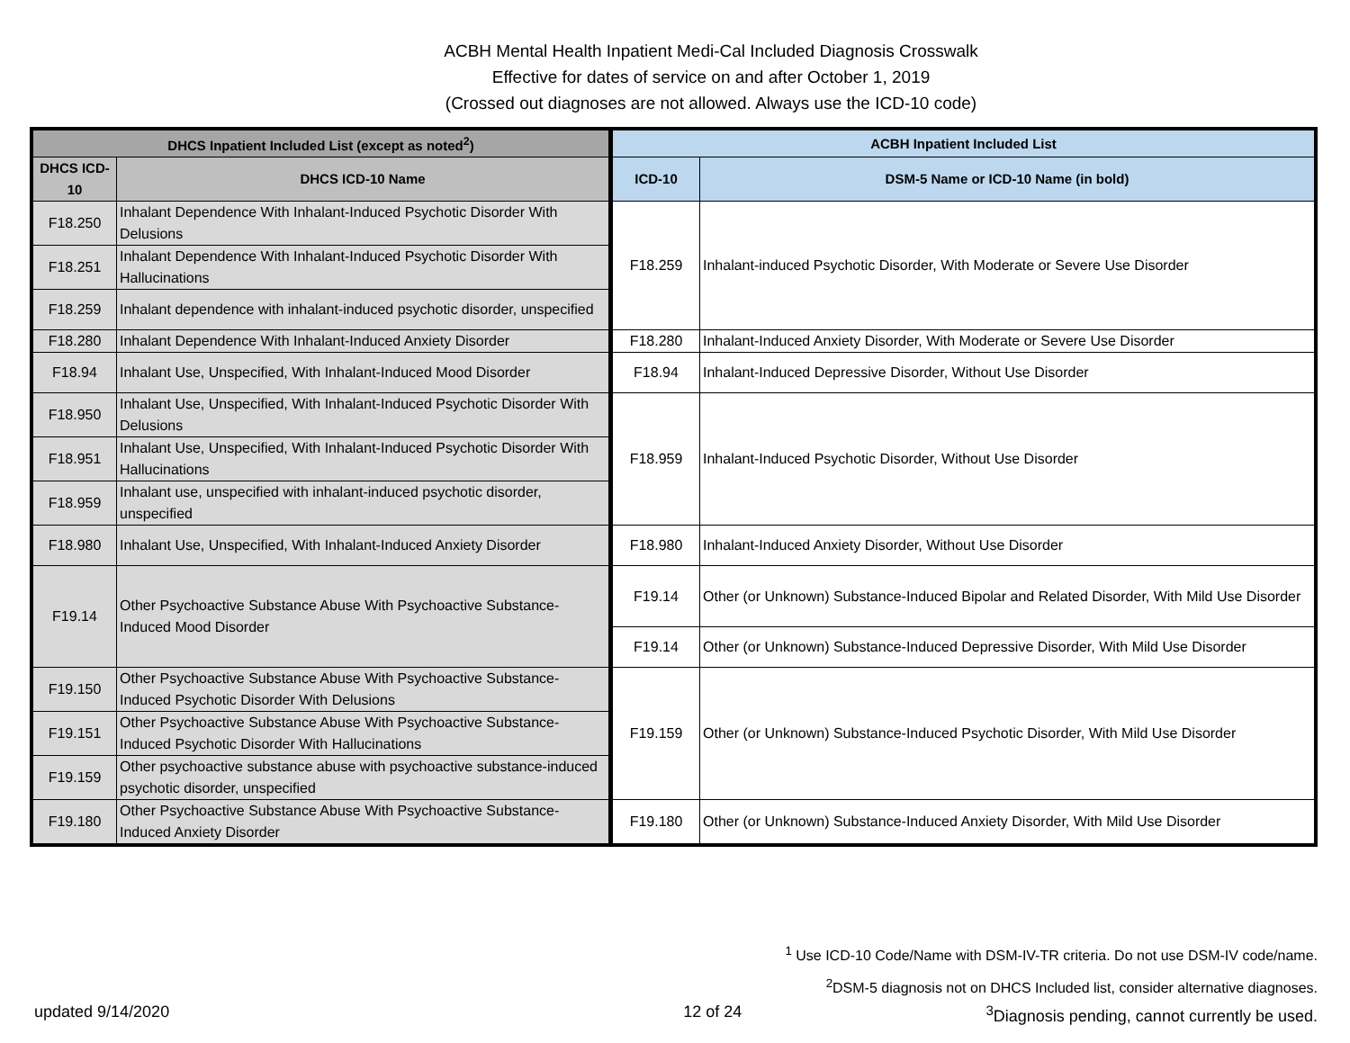ACBH Mental Health Inpatient Medi-Cal Included Diagnosis Crosswalk
Effective for dates of service on and after October 1, 2019
(Crossed out diagnoses are not allowed. Always use the ICD-10 code)
| DHCS Inpatient Included List (except as noted<sup>2</sup>) | | ACBH Inpatient Included List | |
| --- | --- | --- | --- |
| DHCS ICD-10 | DHCS ICD-10 Name | ICD-10 | DSM-5 Name or ICD-10 Name (in bold) |
| F18.250 | Inhalant Dependence With Inhalant-Induced Psychotic Disorder With Delusions | F18.259 | Inhalant-induced Psychotic Disorder, With Moderate or Severe Use Disorder |
| F18.251 | Inhalant Dependence With Inhalant-Induced Psychotic Disorder With Hallucinations | | |
| F18.259 | Inhalant dependence with inhalant-induced psychotic disorder, unspecified | | |
| F18.280 | Inhalant Dependence With Inhalant-Induced Anxiety Disorder | F18.280 | Inhalant-Induced Anxiety Disorder, With Moderate or Severe Use Disorder |
| F18.94 | Inhalant Use, Unspecified, With Inhalant-Induced Mood Disorder | F18.94 | Inhalant-Induced Depressive Disorder, Without Use Disorder |
| F18.950 | Inhalant Use, Unspecified, With Inhalant-Induced Psychotic Disorder With Delusions | F18.959 | Inhalant-Induced Psychotic Disorder, Without Use Disorder |
| F18.951 | Inhalant Use, Unspecified, With Inhalant-Induced Psychotic Disorder With Hallucinations | | |
| F18.959 | Inhalant use, unspecified with inhalant-induced psychotic disorder, unspecified | | |
| F18.980 | Inhalant Use, Unspecified, With Inhalant-Induced Anxiety Disorder | F18.980 | Inhalant-Induced Anxiety Disorder, Without Use Disorder |
| F19.14 | Other Psychoactive Substance Abuse With Psychoactive Substance-Induced Mood Disorder | F19.14 | Other (or Unknown) Substance-Induced Bipolar and Related Disorder, With Mild Use Disorder |
| | | F19.14 | Other (or Unknown) Substance-Induced Depressive Disorder, With Mild Use Disorder |
| F19.150 | Other Psychoactive Substance Abuse With Psychoactive Substance-Induced Psychotic Disorder With Delusions | F19.159 | Other (or Unknown) Substance-Induced Psychotic Disorder, With Mild Use Disorder |
| F19.151 | Other Psychoactive Substance Abuse With Psychoactive Substance-Induced Psychotic Disorder With Hallucinations | | |
| F19.159 | Other psychoactive substance abuse with psychoactive substance-induced psychotic disorder, unspecified | | |
| F19.180 | Other Psychoactive Substance Abuse With Psychoactive Substance-Induced Anxiety Disorder | F19.180 | Other (or Unknown) Substance-Induced Anxiety Disorder, With Mild Use Disorder |
<sup>1</sup> Use ICD-10 Code/Name with DSM-IV-TR criteria. Do not use DSM-IV code/name.
<sup>2</sup> DSM-5 diagnosis not on DHCS Included list, consider alternative diagnoses.
updated 9/14/2020 12 of 24<sup>3</sup>Diagnosis pending, cannot currently be used.